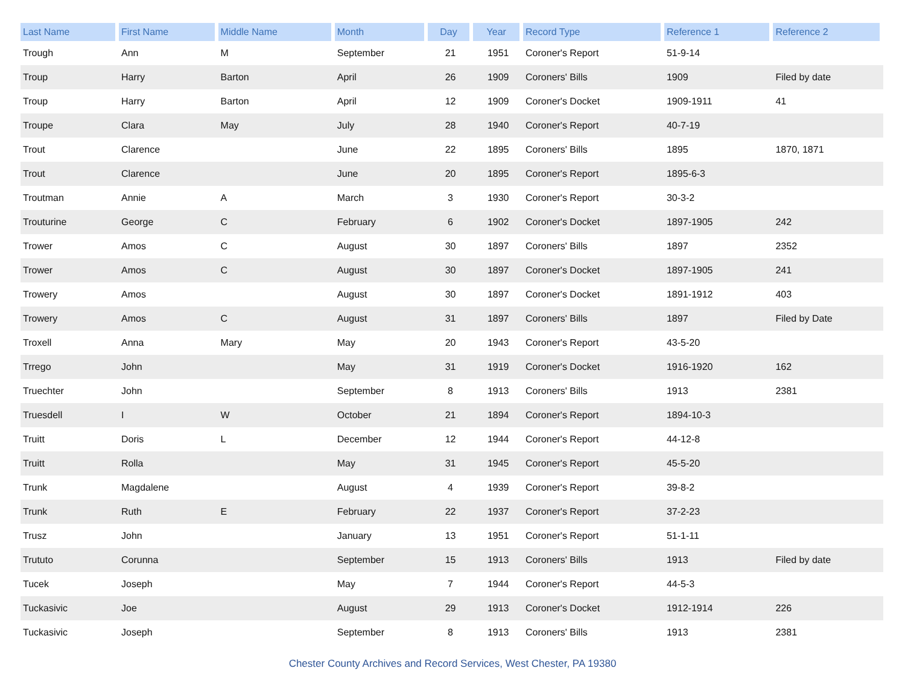| Last Name | First Name | Middle Name | Month | Day | Year | Record Type | Reference 1 | Reference 2 |
| --- | --- | --- | --- | --- | --- | --- | --- | --- |
| Trough | Ann | M | September | 21 | 1951 | Coroner's Report | 51-9-14 | |
| Troup | Harry | Barton | April | 26 | 1909 | Coroners' Bills | 1909 | Filed by date |
| Troup | Harry | Barton | April | 12 | 1909 | Coroner's Docket | 1909-1911 | 41 |
| Troupe | Clara | May | July | 28 | 1940 | Coroner's Report | 40-7-19 | |
| Trout | Clarence | | June | 22 | 1895 | Coroners' Bills | 1895 | 1870, 1871 |
| Trout | Clarence | | June | 20 | 1895 | Coroner's Report | 1895-6-3 | |
| Troutman | Annie | A | March | 3 | 1930 | Coroner's Report | 30-3-2 | |
| Trouturine | George | C | February | 6 | 1902 | Coroner's Docket | 1897-1905 | 242 |
| Trower | Amos | C | August | 30 | 1897 | Coroners' Bills | 1897 | 2352 |
| Trower | Amos | C | August | 30 | 1897 | Coroner's Docket | 1897-1905 | 241 |
| Trowery | Amos | | August | 30 | 1897 | Coroner's Docket | 1891-1912 | 403 |
| Trowery | Amos | C | August | 31 | 1897 | Coroners' Bills | 1897 | Filed by Date |
| Troxell | Anna | Mary | May | 20 | 1943 | Coroner's Report | 43-5-20 | |
| Trrego | John | | May | 31 | 1919 | Coroner's Docket | 1916-1920 | 162 |
| Truechter | John | | September | 8 | 1913 | Coroners' Bills | 1913 | 2381 |
| Truesdell | I | W | October | 21 | 1894 | Coroner's Report | 1894-10-3 | |
| Truitt | Doris | L | December | 12 | 1944 | Coroner's Report | 44-12-8 | |
| Truitt | Rolla | | May | 31 | 1945 | Coroner's Report | 45-5-20 | |
| Trunk | Magdalene | | August | 4 | 1939 | Coroner's Report | 39-8-2 | |
| Trunk | Ruth | E | February | 22 | 1937 | Coroner's Report | 37-2-23 | |
| Trusz | John | | January | 13 | 1951 | Coroner's Report | 51-1-11 | |
| Trututo | Corunna | | September | 15 | 1913 | Coroners' Bills | 1913 | Filed by date |
| Tucek | Joseph | | May | 7 | 1944 | Coroner's Report | 44-5-3 | |
| Tuckasivic | Joe | | August | 29 | 1913 | Coroner's Docket | 1912-1914 | 226 |
| Tuckasivic | Joseph | | September | 8 | 1913 | Coroners' Bills | 1913 | 2381 |
Chester County Archives and Record Services, West Chester, PA 19380